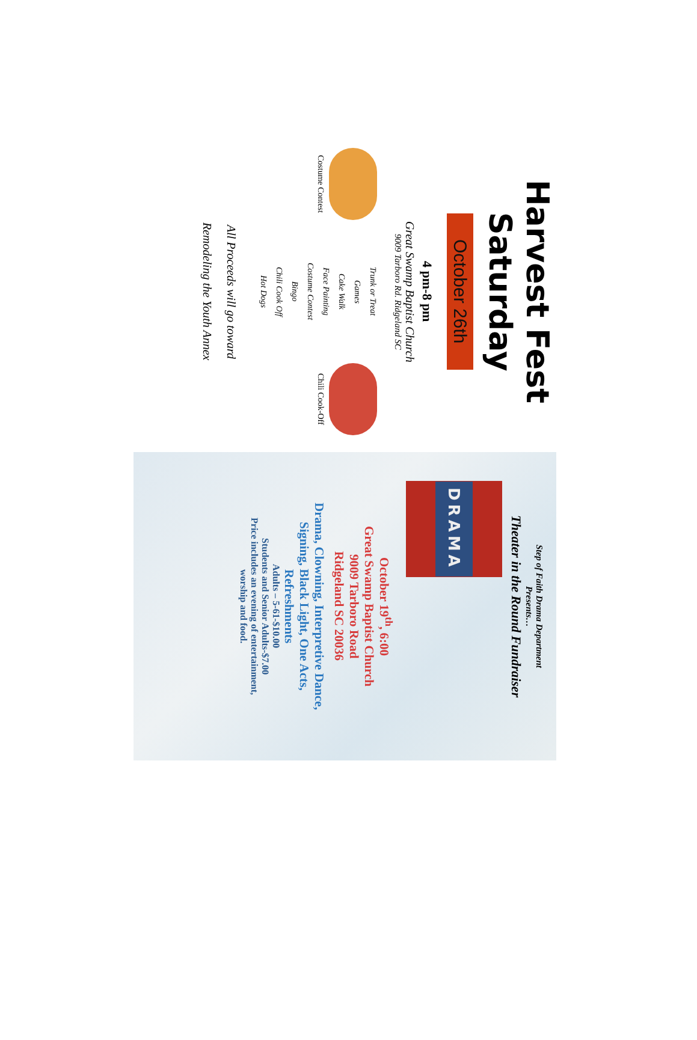Harvest Fest
Saturday
October 26th
4 pm-8 pm
Great Swamp Baptist Church
9009 Tarboro Rd. Ridgeland SC
Costume Contest
Trunk or Treat
Games
Cake Walk
Face Painting
Costume Contest
Bingo
Chili Cook Off
Hot Dogs
Chili Cook-Off
All Proceeds will go toward
Remodeling the Youth Annex
Step of Faith Drama Department
Presents…
Theater in the Round Fundraiser
DRAMA
October 19<sup>th</sup>, 6:00
Great Swamp Baptist Church
9009 Tarboro Road
Ridgeland SC 20036
Drama, Clowning, Interpretive Dance,
Signing, Black Light, One Acts,
Refreshments
Adults – 5-61-$10.00
Students and Senior Adults-$7.00
Price includes an evening of entertainment,
worship and food.